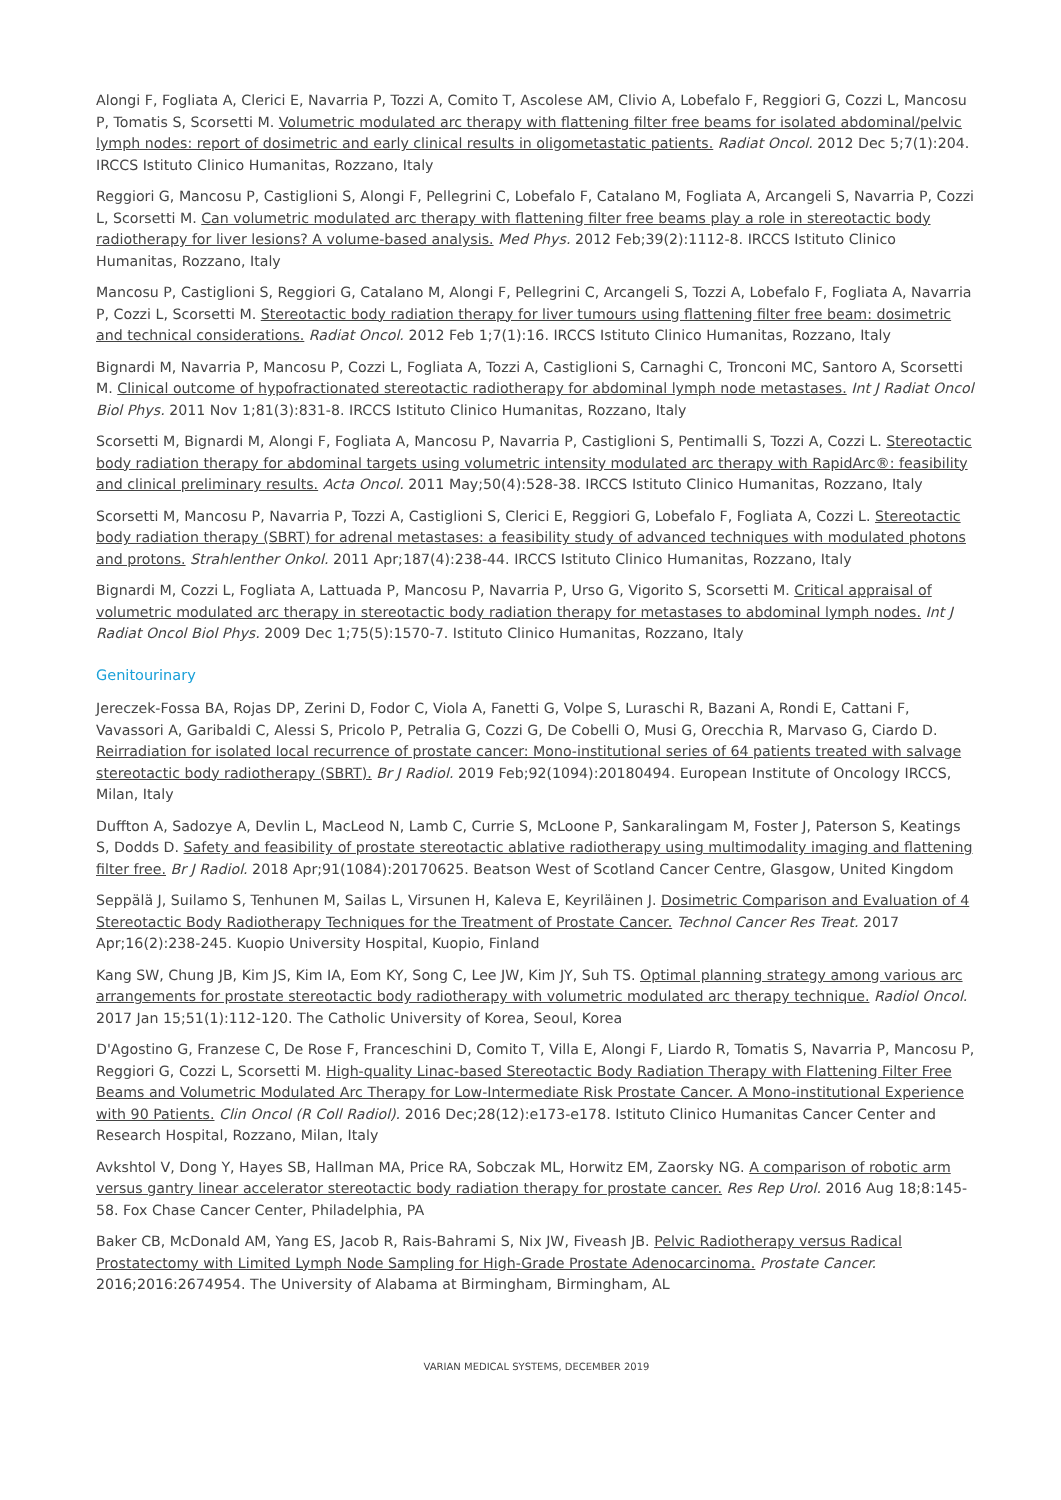Alongi F, Fogliata A, Clerici E, Navarria P, Tozzi A, Comito T, Ascolese AM, Clivio A, Lobefalo F, Reggiori G, Cozzi L, Mancosu P, Tomatis S, Scorsetti M. Volumetric modulated arc therapy with flattening filter free beams for isolated abdominal/pelvic lymph nodes: report of dosimetric and early clinical results in oligometastatic patients. Radiat Oncol. 2012 Dec 5;7(1):204. IRCCS Istituto Clinico Humanitas, Rozzano, Italy
Reggiori G, Mancosu P, Castiglioni S, Alongi F, Pellegrini C, Lobefalo F, Catalano M, Fogliata A, Arcangeli S, Navarria P, Cozzi L, Scorsetti M. Can volumetric modulated arc therapy with flattening filter free beams play a role in stereotactic body radiotherapy for liver lesions? A volume-based analysis. Med Phys. 2012 Feb;39(2):1112-8. IRCCS Istituto Clinico Humanitas, Rozzano, Italy
Mancosu P, Castiglioni S, Reggiori G, Catalano M, Alongi F, Pellegrini C, Arcangeli S, Tozzi A, Lobefalo F, Fogliata A, Navarria P, Cozzi L, Scorsetti M. Stereotactic body radiation therapy for liver tumours using flattening filter free beam: dosimetric and technical considerations. Radiat Oncol. 2012 Feb 1;7(1):16. IRCCS Istituto Clinico Humanitas, Rozzano, Italy
Bignardi M, Navarria P, Mancosu P, Cozzi L, Fogliata A, Tozzi A, Castiglioni S, Carnaghi C, Tronconi MC, Santoro A, Scorsetti M. Clinical outcome of hypofractionated stereotactic radiotherapy for abdominal lymph node metastases. Int J Radiat Oncol Biol Phys. 2011 Nov 1;81(3):831-8. IRCCS Istituto Clinico Humanitas, Rozzano, Italy
Scorsetti M, Bignardi M, Alongi F, Fogliata A, Mancosu P, Navarria P, Castiglioni S, Pentimalli S, Tozzi A, Cozzi L. Stereotactic body radiation therapy for abdominal targets using volumetric intensity modulated arc therapy with RapidArc®: feasibility and clinical preliminary results. Acta Oncol. 2011 May;50(4):528-38. IRCCS Istituto Clinico Humanitas, Rozzano, Italy
Scorsetti M, Mancosu P, Navarria P, Tozzi A, Castiglioni S, Clerici E, Reggiori G, Lobefalo F, Fogliata A, Cozzi L. Stereotactic body radiation therapy (SBRT) for adrenal metastases: a feasibility study of advanced techniques with modulated photons and protons. Strahlenther Onkol. 2011 Apr;187(4):238-44. IRCCS Istituto Clinico Humanitas, Rozzano, Italy
Bignardi M, Cozzi L, Fogliata A, Lattuada P, Mancosu P, Navarria P, Urso G, Vigorito S, Scorsetti M. Critical appraisal of volumetric modulated arc therapy in stereotactic body radiation therapy for metastases to abdominal lymph nodes. Int J Radiat Oncol Biol Phys. 2009 Dec 1;75(5):1570-7. Istituto Clinico Humanitas, Rozzano, Italy
Genitourinary
Jereczek-Fossa BA, Rojas DP, Zerini D, Fodor C, Viola A, Fanetti G, Volpe S, Luraschi R, Bazani A, Rondi E, Cattani F, Vavassori A, Garibaldi C, Alessi S, Pricolo P, Petralia G, Cozzi G, De Cobelli O, Musi G, Orecchia R, Marvaso G, Ciardo D. Reirradiation for isolated local recurrence of prostate cancer: Mono-institutional series of 64 patients treated with salvage stereotactic body radiotherapy (SBRT). Br J Radiol. 2019 Feb;92(1094):20180494. European Institute of Oncology IRCCS, Milan, Italy
Duffton A, Sadozye A, Devlin L, MacLeod N, Lamb C, Currie S, McLoone P, Sankaralingam M, Foster J, Paterson S, Keatings S, Dodds D. Safety and feasibility of prostate stereotactic ablative radiotherapy using multimodality imaging and flattening filter free. Br J Radiol. 2018 Apr;91(1084):20170625. Beatson West of Scotland Cancer Centre, Glasgow, United Kingdom
Seppälä J, Suilamo S, Tenhunen M, Sailas L, Virsunen H, Kaleva E, Keyriläinen J. Dosimetric Comparison and Evaluation of 4 Stereotactic Body Radiotherapy Techniques for the Treatment of Prostate Cancer. Technol Cancer Res Treat. 2017 Apr;16(2):238-245. Kuopio University Hospital, Kuopio, Finland
Kang SW, Chung JB, Kim JS, Kim IA, Eom KY, Song C, Lee JW, Kim JY, Suh TS. Optimal planning strategy among various arc arrangements for prostate stereotactic body radiotherapy with volumetric modulated arc therapy technique. Radiol Oncol. 2017 Jan 15;51(1):112-120. The Catholic University of Korea, Seoul, Korea
D'Agostino G, Franzese C, De Rose F, Franceschini D, Comito T, Villa E, Alongi F, Liardo R, Tomatis S, Navarria P, Mancosu P, Reggiori G, Cozzi L, Scorsetti M. High-quality Linac-based Stereotactic Body Radiation Therapy with Flattening Filter Free Beams and Volumetric Modulated Arc Therapy for Low-Intermediate Risk Prostate Cancer. A Mono-institutional Experience with 90 Patients. Clin Oncol (R Coll Radiol). 2016 Dec;28(12):e173-e178. Istituto Clinico Humanitas Cancer Center and Research Hospital, Rozzano, Milan, Italy
Avkshtol V, Dong Y, Hayes SB, Hallman MA, Price RA, Sobczak ML, Horwitz EM, Zaorsky NG. A comparison of robotic arm versus gantry linear accelerator stereotactic body radiation therapy for prostate cancer. Res Rep Urol. 2016 Aug 18;8:145-58. Fox Chase Cancer Center, Philadelphia, PA
Baker CB, McDonald AM, Yang ES, Jacob R, Rais-Bahrami S, Nix JW, Fiveash JB. Pelvic Radiotherapy versus Radical Prostatectomy with Limited Lymph Node Sampling for High-Grade Prostate Adenocarcinoma. Prostate Cancer. 2016;2016:2674954. The University of Alabama at Birmingham, Birmingham, AL
VARIAN MEDICAL SYSTEMS, DECEMBER 2019